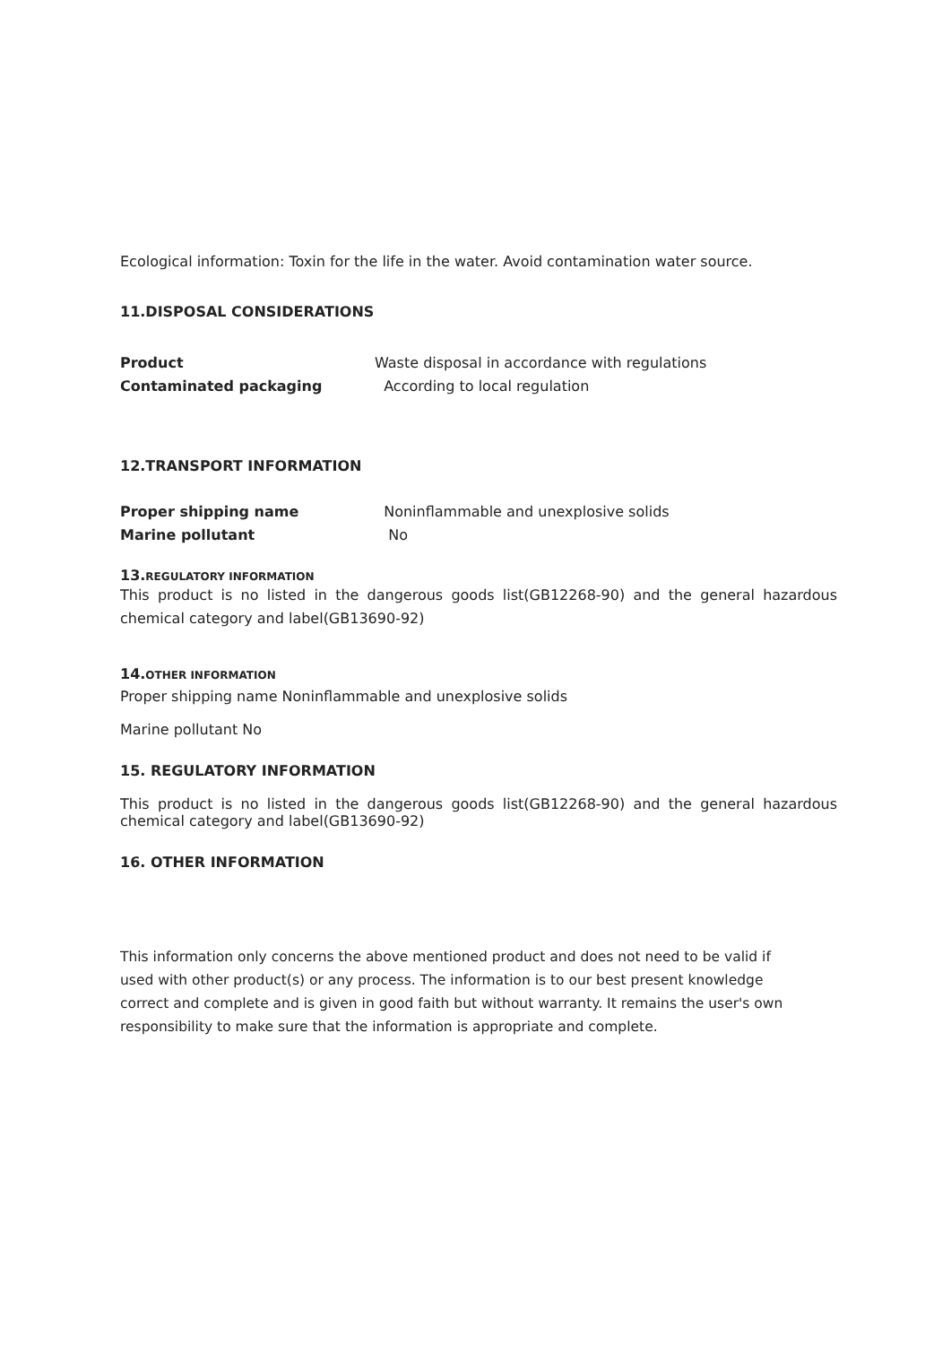Ecological information: Toxin for the life in the water. Avoid contamination water source.
11.DISPOSAL CONSIDERATIONS
Product Waste disposal in accordance with regulations
Contaminated packaging According to local regulation
12.TRANSPORT INFORMATION
Proper shipping name Noninflammable and unexplosive solids
Marine pollutant No
13.REGULATORY INFORMATION
This product is no listed in the dangerous goods list(GB12268-90) and the general hazardous chemical category and label(GB13690-92)
14.OTHER INFORMATION
Proper shipping name Noninflammable and unexplosive solids
Marine pollutant No
15. REGULATORY INFORMATION
This product is no listed in the dangerous goods list(GB12268-90) and the general hazardous chemical category and label(GB13690-92)
16. OTHER INFORMATION
This information only concerns the above mentioned product and does not need to be valid if used with other product(s) or any process. The information is to our best present knowledge correct and complete and is given in good faith but without warranty. It remains the user's own responsibility to make sure that the information is appropriate and complete.